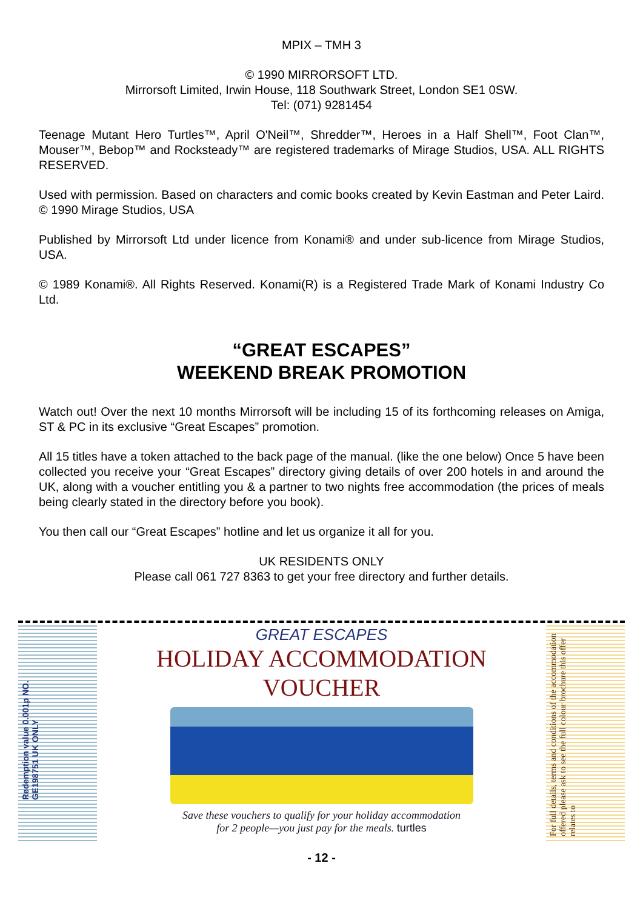MPIX – TMH 3
© 1990 MIRRORSOFT LTD.
Mirrorsoft Limited, Irwin House, 118 Southwark Street, London SE1 0SW.
Tel: (071) 9281454
Teenage Mutant Hero Turtles™, April O'Neil™, Shredder™, Heroes in a Half Shell™, Foot Clan™, Mouser™, Bebop™ and Rocksteady™ are registered trademarks of Mirage Studios, USA. ALL RIGHTS RESERVED.
Used with permission. Based on characters and comic books created by Kevin Eastman and Peter Laird. © 1990 Mirage Studios, USA
Published by Mirrorsoft Ltd under licence from Konami® and under sub-licence from Mirage Studios, USA.
© 1989 Konami®. All Rights Reserved. Konami(R) is a Registered Trade Mark of Konami Industry Co Ltd.
“GREAT ESCAPES”
WEEKEND BREAK PROMOTION
Watch out! Over the next 10 months Mirrorsoft will be including 15 of its forthcoming releases on Amiga, ST & PC in its exclusive “Great Escapes” promotion.
All 15 titles have a token attached to the back page of the manual. (like the one below) Once 5 have been collected you receive your “Great Escapes” directory giving details of over 200 hotels in and around the UK, along with a voucher entitling you & a partner to two nights free accommodation (the prices of meals being clearly stated in the directory before you book).
You then call our “Great Escapes” hotline and let us organize it all for you.
UK RESIDENTS ONLY
Please call 061 727 8363 to get your free directory and further details.
Redemption value 0.001p NO. GE198751 UK ONLY
GREAT ESCAPES
HOLIDAY ACCOMMODATION
VOUCHER
Save these vouchers to qualify for your holiday accommodation
for 2 people—you just pay for the meals. turtles
For full details, terms and conditions of the accommodation offered please ask to see the full colour brochure this offer relates to
- 12 -